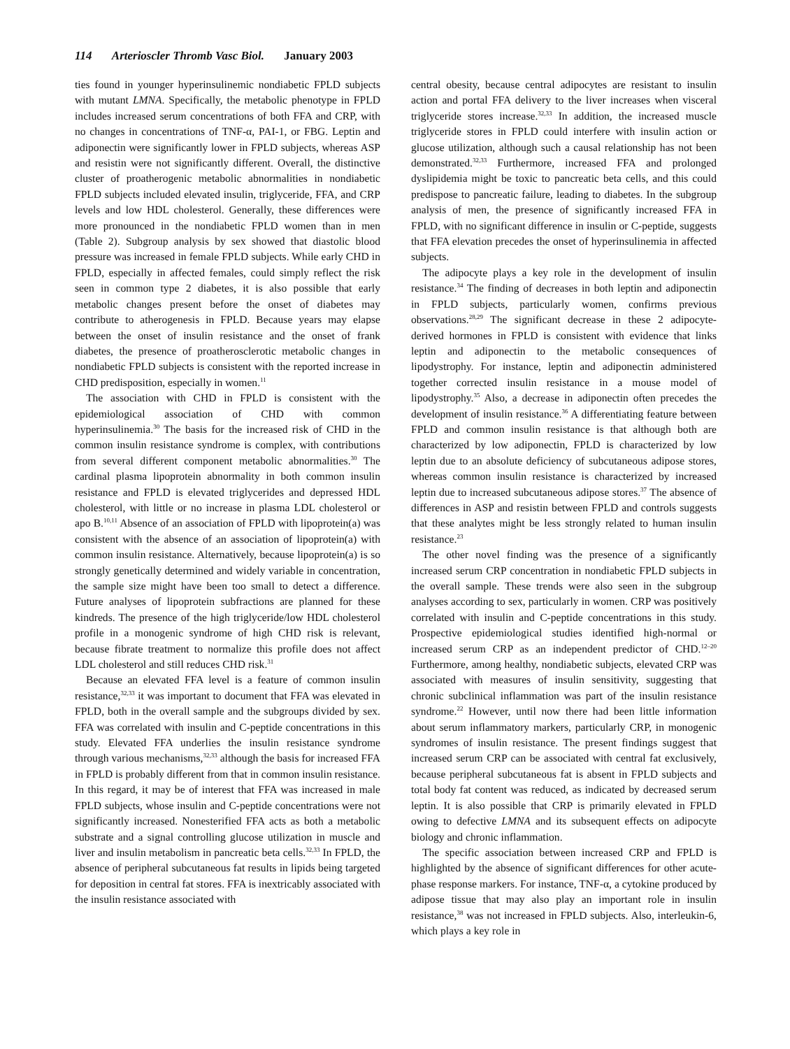114 Arterioscler Thromb Vasc Biol. January 2003
ties found in younger hyperinsulinemic nondiabetic FPLD subjects with mutant LMNA. Specifically, the metabolic phenotype in FPLD includes increased serum concentrations of both FFA and CRP, with no changes in concentrations of TNF-α, PAI-1, or FBG. Leptin and adiponectin were significantly lower in FPLD subjects, whereas ASP and resistin were not significantly different. Overall, the distinctive cluster of proatherogenic metabolic abnormalities in nondiabetic FPLD subjects included elevated insulin, triglyceride, FFA, and CRP levels and low HDL cholesterol. Generally, these differences were more pronounced in the nondiabetic FPLD women than in men (Table 2). Subgroup analysis by sex showed that diastolic blood pressure was increased in female FPLD subjects. While early CHD in FPLD, especially in affected females, could simply reflect the risk seen in common type 2 diabetes, it is also possible that early metabolic changes present before the onset of diabetes may contribute to atherogenesis in FPLD. Because years may elapse between the onset of insulin resistance and the onset of frank diabetes, the presence of proatherosclerotic metabolic changes in nondiabetic FPLD subjects is consistent with the reported increase in CHD predisposition, especially in women.<sup>11</sup>
The association with CHD in FPLD is consistent with the epidemiological association of CHD with common hyperinsulinemia.<sup>30</sup> The basis for the increased risk of CHD in the common insulin resistance syndrome is complex, with contributions from several different component metabolic abnormalities.<sup>30</sup> The cardinal plasma lipoprotein abnormality in both common insulin resistance and FPLD is elevated triglycerides and depressed HDL cholesterol, with little or no increase in plasma LDL cholesterol or apo B.<sup>10,11</sup> Absence of an association of FPLD with lipoprotein(a) was consistent with the absence of an association of lipoprotein(a) with common insulin resistance. Alternatively, because lipoprotein(a) is so strongly genetically determined and widely variable in concentration, the sample size might have been too small to detect a difference. Future analyses of lipoprotein subfractions are planned for these kindreds. The presence of the high triglyceride/low HDL cholesterol profile in a monogenic syndrome of high CHD risk is relevant, because fibrate treatment to normalize this profile does not affect LDL cholesterol and still reduces CHD risk.<sup>31</sup>
Because an elevated FFA level is a feature of common insulin resistance,<sup>32,33</sup> it was important to document that FFA was elevated in FPLD, both in the overall sample and the subgroups divided by sex. FFA was correlated with insulin and C-peptide concentrations in this study. Elevated FFA underlies the insulin resistance syndrome through various mechanisms,<sup>32,33</sup> although the basis for increased FFA in FPLD is probably different from that in common insulin resistance. In this regard, it may be of interest that FFA was increased in male FPLD subjects, whose insulin and C-peptide concentrations were not significantly increased. Nonesterified FFA acts as both a metabolic substrate and a signal controlling glucose utilization in muscle and liver and insulin metabolism in pancreatic beta cells.<sup>32,33</sup> In FPLD, the absence of peripheral subcutaneous fat results in lipids being targeted for deposition in central fat stores. FFA is inextricably associated with the insulin resistance associated with
central obesity, because central adipocytes are resistant to insulin action and portal FFA delivery to the liver increases when visceral triglyceride stores increase.<sup>32,33</sup> In addition, the increased muscle triglyceride stores in FPLD could interfere with insulin action or glucose utilization, although such a causal relationship has not been demonstrated.<sup>32,33</sup> Furthermore, increased FFA and prolonged dyslipidemia might be toxic to pancreatic beta cells, and this could predispose to pancreatic failure, leading to diabetes. In the subgroup analysis of men, the presence of significantly increased FFA in FPLD, with no significant difference in insulin or C-peptide, suggests that FFA elevation precedes the onset of hyperinsulinemia in affected subjects.
The adipocyte plays a key role in the development of insulin resistance.<sup>34</sup> The finding of decreases in both leptin and adiponectin in FPLD subjects, particularly women, confirms previous observations.<sup>28,29</sup> The significant decrease in these 2 adipocyte-derived hormones in FPLD is consistent with evidence that links leptin and adiponectin to the metabolic consequences of lipodystrophy. For instance, leptin and adiponectin administered together corrected insulin resistance in a mouse model of lipodystrophy.<sup>35</sup> Also, a decrease in adiponectin often precedes the development of insulin resistance.<sup>36</sup> A differentiating feature between FPLD and common insulin resistance is that although both are characterized by low adiponectin, FPLD is characterized by low leptin due to an absolute deficiency of subcutaneous adipose stores, whereas common insulin resistance is characterized by increased leptin due to increased subcutaneous adipose stores.<sup>37</sup> The absence of differences in ASP and resistin between FPLD and controls suggests that these analytes might be less strongly related to human insulin resistance.<sup>23</sup>
The other novel finding was the presence of a significantly increased serum CRP concentration in nondiabetic FPLD subjects in the overall sample. These trends were also seen in the subgroup analyses according to sex, particularly in women. CRP was positively correlated with insulin and C-peptide concentrations in this study. Prospective epidemiological studies identified high-normal or increased serum CRP as an independent predictor of CHD.<sup>12–20</sup> Furthermore, among healthy, nondiabetic subjects, elevated CRP was associated with measures of insulin sensitivity, suggesting that chronic subclinical inflammation was part of the insulin resistance syndrome.<sup>22</sup> However, until now there had been little information about serum inflammatory markers, particularly CRP, in monogenic syndromes of insulin resistance. The present findings suggest that increased serum CRP can be associated with central fat exclusively, because peripheral subcutaneous fat is absent in FPLD subjects and total body fat content was reduced, as indicated by decreased serum leptin. It is also possible that CRP is primarily elevated in FPLD owing to defective LMNA and its subsequent effects on adipocyte biology and chronic inflammation.
The specific association between increased CRP and FPLD is highlighted by the absence of significant differences for other acute-phase response markers. For instance, TNF-α, a cytokine produced by adipose tissue that may also play an important role in insulin resistance,<sup>38</sup> was not increased in FPLD subjects. Also, interleukin-6, which plays a key role in